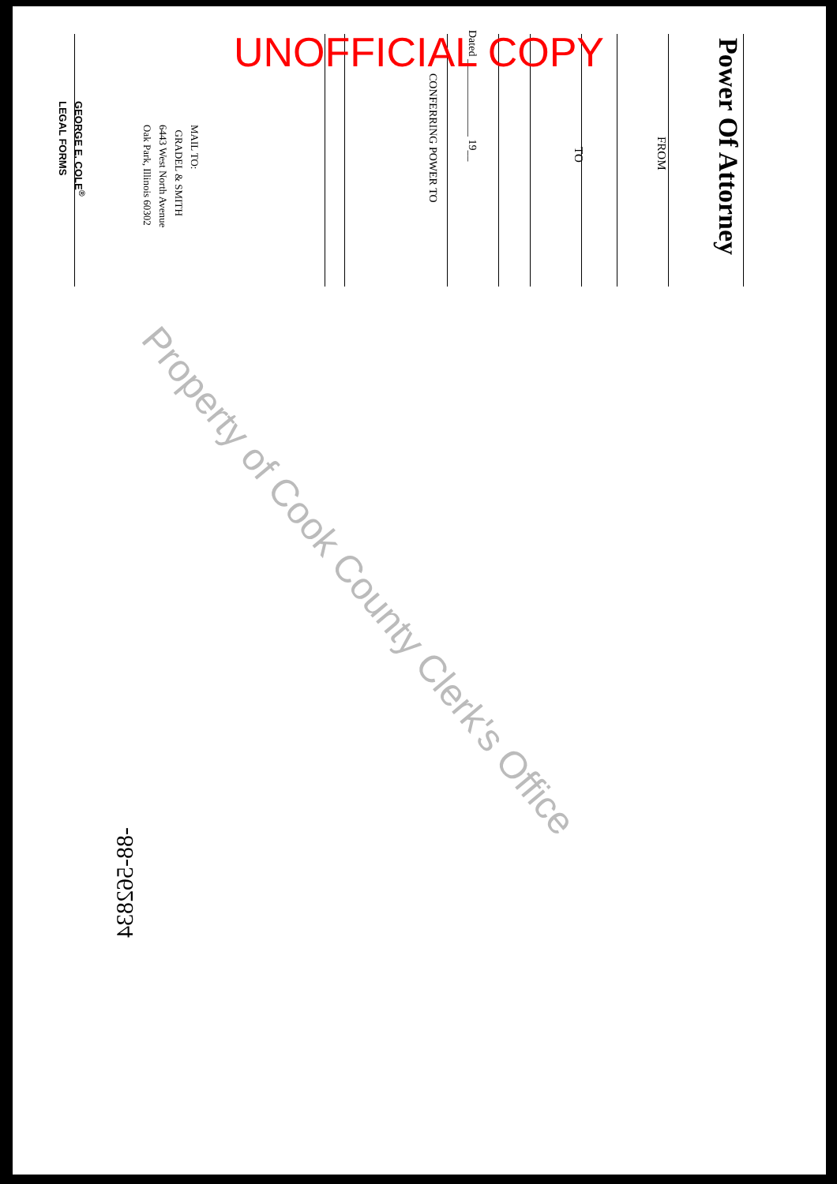Power Of Attorney
FROM
TO
Dated ______________ 19__
CONFERRING POWER TO
MAIL TO:
GRADEL & SMITH
6443 West North Avenue
Oak Park, Illinois 60302
GEORGE E. COLE<sup>®</sup>
LEGAL FORMS
-88-562834
UNOFFICIAL COPY
Property of Cook County Clerk's Office